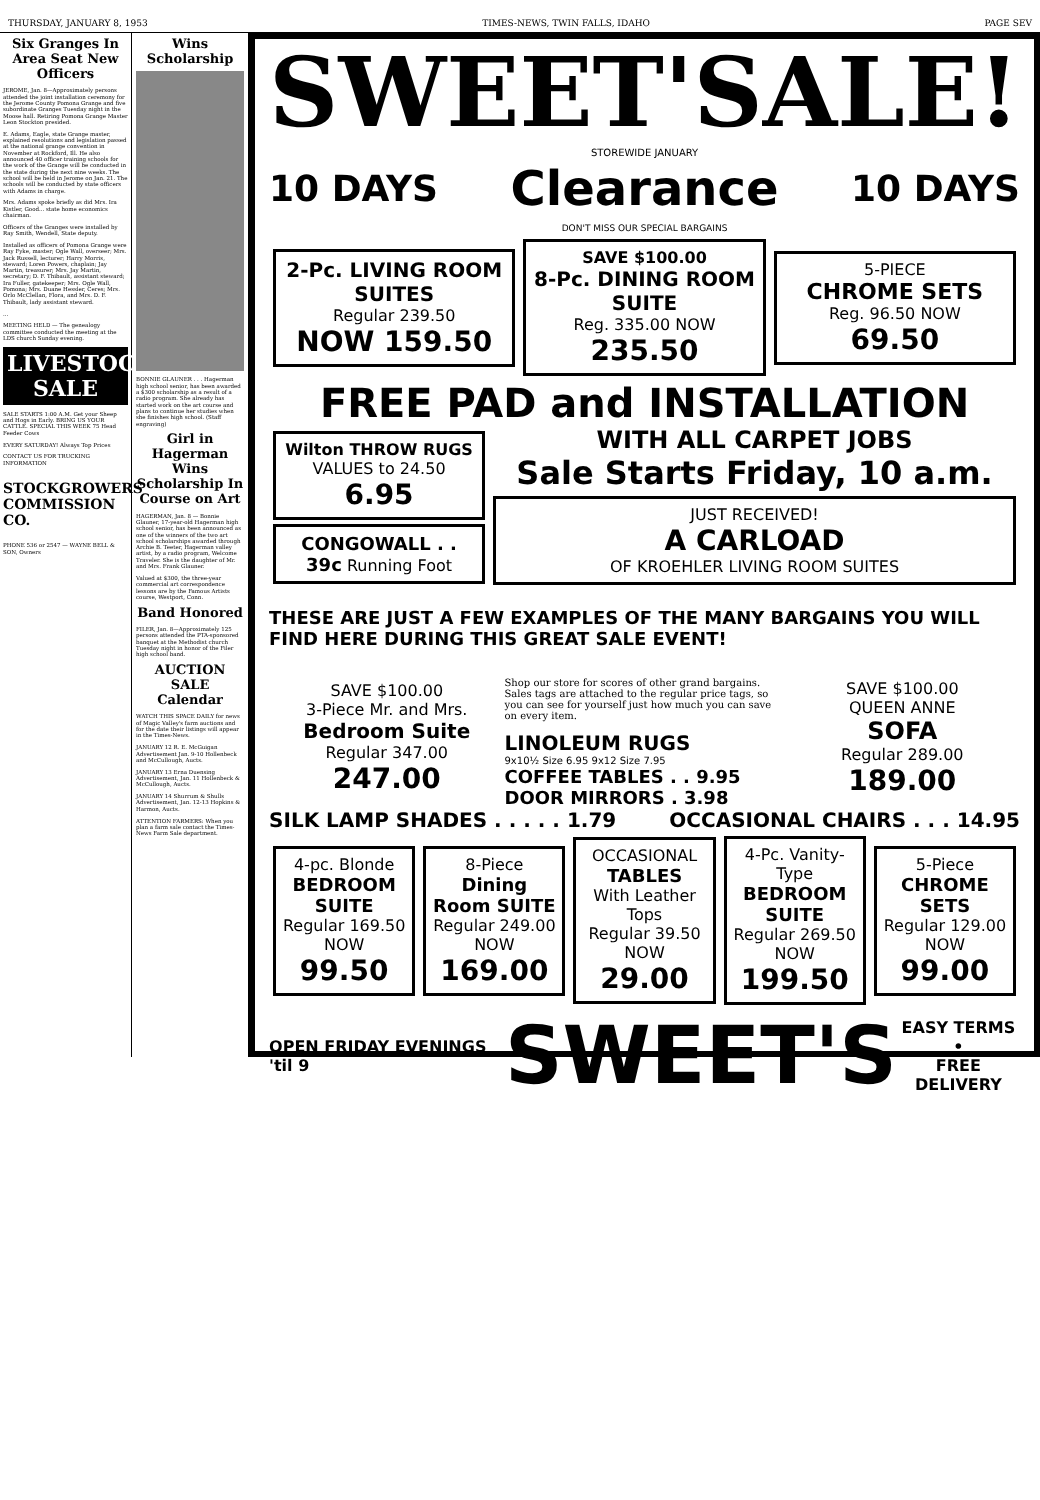THURSDAY, JANUARY 8, 1953 TIMES-NEWS, TWIN FALLS, IDAHO PAGE SEV
Six Granges In Area Seat New Officers
JEROME, Jan. 8—Approximately persons attended the joint installation ceremony for the Jerome County Pomona Grange and five subordinate Granges Tuesday night in the Moose hall. Retiring Pomona Grange Master Leon Stockton presided.
E. Adams, Eagle, state Grange master, explained resolutions and legislation passed at the national grange convention in November at Rockford, Ill. He also announced 40 officer training schools for the work of the Grange will be conducted in the state during the next nine weeks. The school will be held in Jerome on Jan. 21. The schools will be conducted by state officers with Adams in charge.
Mrs. Adams spoke briefly as did Mrs. Ira Kistler, Good... state home economics chairman.
Officers of the Granges were installed by Ray Smith, Wendell, State deputy.
Installed as officers of Pomona Grange were Ray Fyke, master; Ogle Wall, overseer; Mrs. Jack Russell, lecturer; Harry Morris, steward; Loren Powers, chaplain; Jay Martin, treasurer; Mrs. Jay Martin, secretary; D. F. Thibault, assistant steward; Ira Fuller, gatekeeper; Mrs. Ogle Wall, Pomona; Mrs. Duane Hessler, Ceres; Mrs. Orlo McClellan, Flora, and Mrs. D. F. Thibault, lady assistant steward.
...
MEETING HELD — The genealogy committee conducted the meeting at the LDS church Sunday evening.
LIVESTOCK SALE
SALE STARTS 1:00 A.M. Get your Sheep and Hogs in Early. BRING US YOUR CATTLE. SPECIAL THIS WEEK 75 Head Feeder Cows
EVERY SATURDAY! Always Top Prices
CONTACT US FOR TRUCKING INFORMATION
STOCKGROWERS COMMISSION CO.
PHONE 536 or 2547 — WAYNE BELL & SON, Owners
Wins Scholarship
BONNIE GLAUNER . . . Hagerman high school senior, has been awarded a $300 scholarship as a result of a radio program. She already has started work on the art course and plans to continue her studies when she finishes high school. (Staff engraving)
Girl in Hagerman Wins Scholarship In Course on Art
HAGERMAN, Jan. 8 — Bonnie Glauner, 17-year-old Hagerman high school senior, has been announced as one of the winners of the two art school scholarships awarded through Archie B. Teeter, Hagerman valley artist, by a radio program, Welcome Traveler. She is the daughter of Mr. and Mrs. Frank Glauner.
Valued at $300, the three-year commercial art correspondence lessons are by the Famous Artists course, Westport, Conn.
Band Honored
FILER, Jan. 8—Approximately 125 persons attended the PTA-sponsored banquet at the Methodist church Tuesday night in honor of the Filer high school band.
AUCTION SALE Calendar
WATCH THIS SPACE DAILY for news of Magic Valley's farm auctions and for the date their listings will appear in the Times-News.
JANUARY 12 R. E. McGuigan Advertisement Jan. 9-10 Hollenbeck and McCullough, Aucts.
JANUARY 13 Erna Duensing Advertisement, Jan. 11 Hollenbeck & McCullough, Aucts.
JANUARY 14 Shurrum & Shulls Advertisement, Jan. 12-13 Hopkins & Harmon, Aucts.
ATTENTION FARMERS: When you plan a farm sale contact the Times-News Farm Sale department.
SWEET'SALE!
10 DAYS STOREWIDE JANUARY
Clearance
DON'T MISS OUR SPECIAL BARGAINS 10 DAYS
2-Pc. LIVING ROOM SUITES
Regular 239.50
NOW 159.50
SAVE $100.00
8-Pc. DINING ROOM SUITE
Reg. 335.00 NOW 235.50
5-PIECE
CHROME SETS
Reg. 96.50 NOW 69.50
FREE PAD and INSTALLATION
Wilton THROW RUGS
VALUES to 24.50 6.95
CONGOWALL . . 39c Running Foot
WITH ALL CARPET JOBS
Sale Starts Friday, 10 a.m.
JUST RECEIVED!
A CARLOAD
OF KROEHLER LIVING ROOM SUITES
THESE ARE JUST A FEW EXAMPLES OF THE MANY BARGAINS YOU WILL FIND HERE DURING THIS GREAT SALE EVENT!
SAVE $100.00
3-Piece Mr. and Mrs.
Bedroom Suite
Regular 347.00
247.00
Shop our store for scores of other grand bargains. Sales tags are attached to the regular price tags, so you can see for yourself just how much you can save on every item.
LINOLEUM RUGS
9x10½ Size 6.95 9x12 Size 7.95
COFFEE TABLES . . 9.95
DOOR MIRRORS . 3.98
SAVE $100.00
QUEEN ANNE
SOFA
Regular 289.00
189.00
SILK LAMP SHADES . . . . . 1.79 OCCASIONAL CHAIRS . . . 14.95
4-pc. Blonde
BEDROOM SUITE
Regular 169.50
NOW
99.50
8-Piece
Dining Room SUITE
Regular 249.00
NOW
169.00
OCCASIONAL
TABLES
With Leather Tops
Regular 39.50
NOW
29.00
4-Pc. Vanity-Type
BEDROOM SUITE
Regular 269.50
NOW
199.50
5-Piece
CHROME SETS
Regular 129.00
NOW
99.00
OPEN FRIDAY EVENINGS 'til 9 SWEET'S EASY TERMS
•
FREE DELIVERY